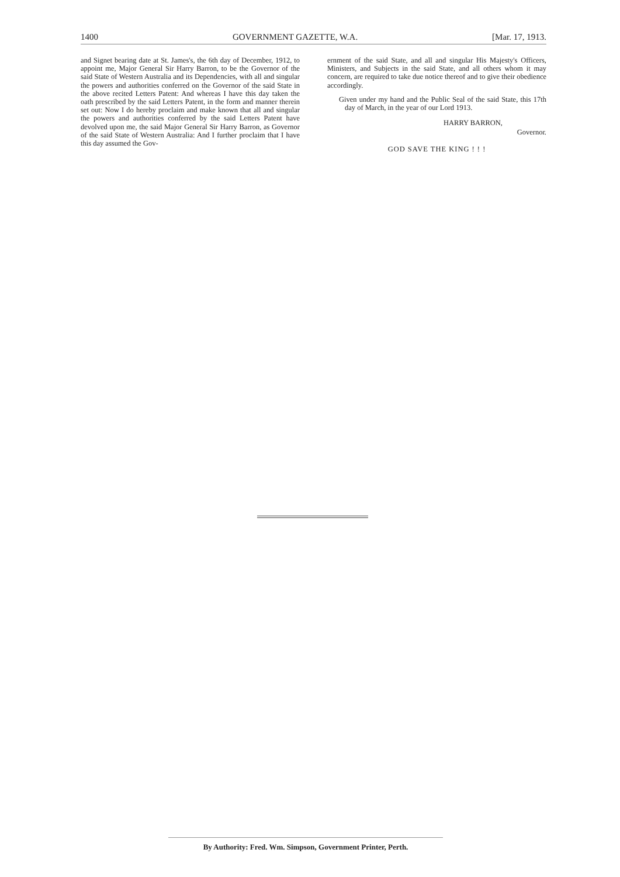1400 GOVERNMENT GAZETTE, W.A. [Mar. 17, 1913.
and Signet bearing date at St. James's, the 6th day of December, 1912, to appoint me, Major General Sir Harry Barron, to be the Governor of the said State of Western Australia and its Dependencies, with all and singular the powers and authorities conferred on the Governor of the said State in the above recited Letters Patent: And whereas I have this day taken the oath prescribed by the said Letters Patent, in the form and manner therein set out: Now I do hereby proclaim and make known that all and singular the powers and authorities conferred by the said Letters Patent have devolved upon me, the said Major General Sir Harry Barron, as Governor of the said State of Western Australia: And I further proclaim that I have this day assumed the Gov-
ernment of the said State, and all and singular His Majesty's Officers, Ministers, and Subjects in the said State, and all others whom it may concern, are required to take due notice thereof and to give their obedience accordingly.
Given under my hand and the Public Seal of the said State, this 17th day of March, in the year of our Lord 1913.
HARRY BARRON,
Governor.
GOD SAVE THE KING ! ! !
By Authority: Fred. Wm. Simpson, Government Printer, Perth.